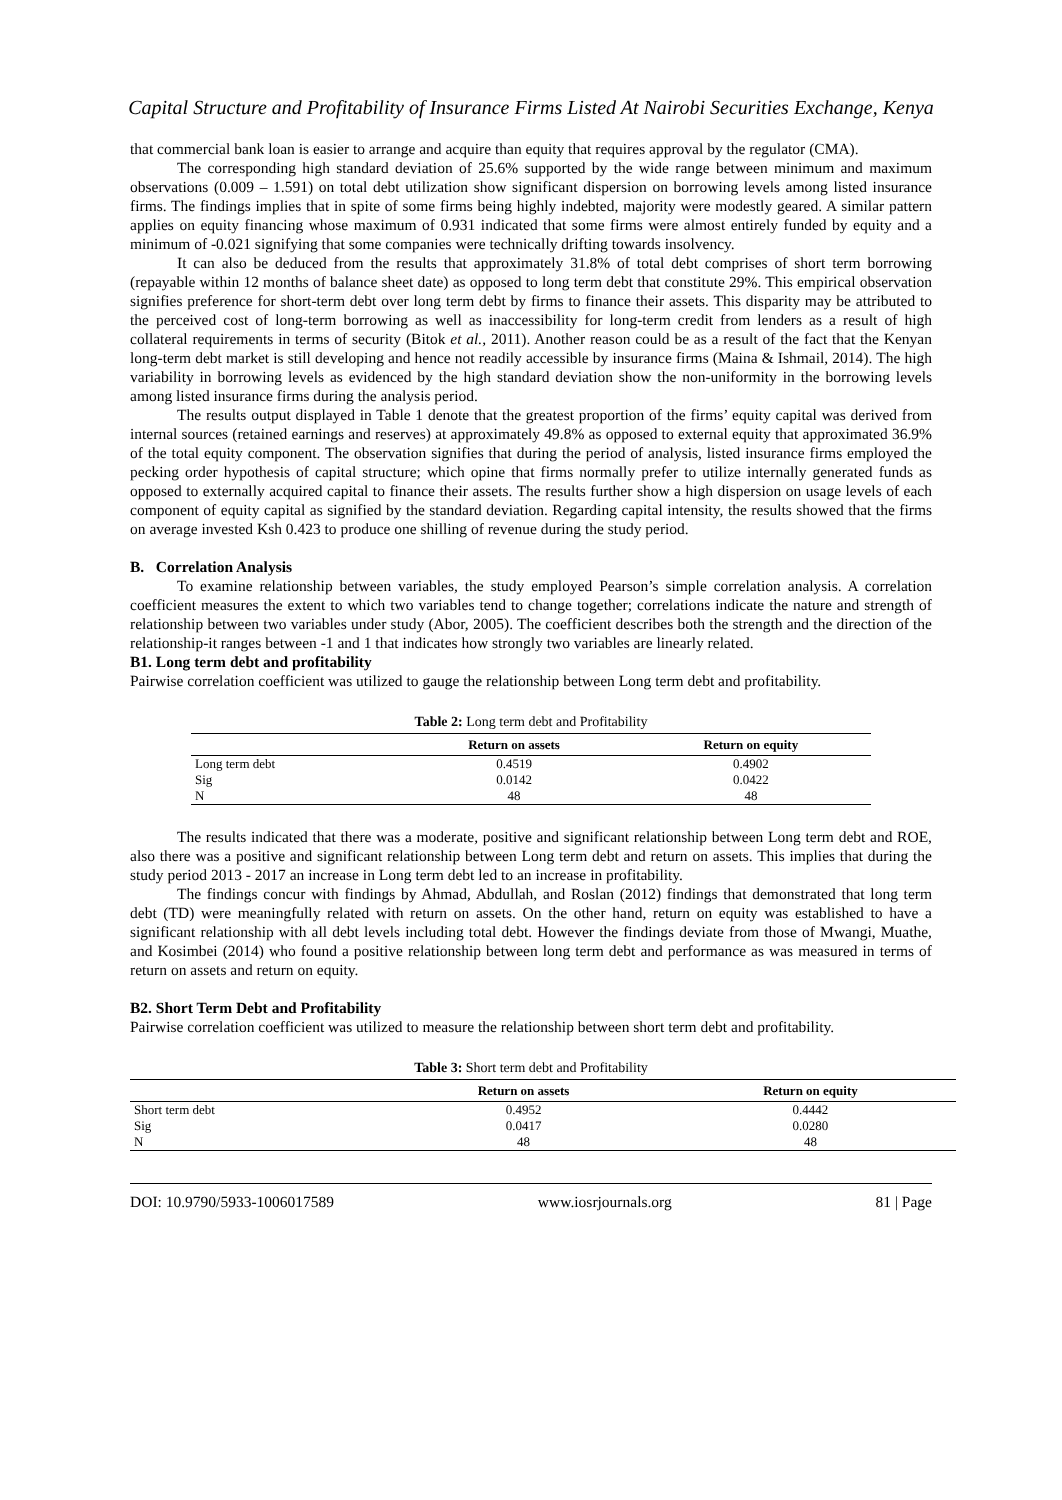Capital Structure and Profitability of Insurance Firms Listed At Nairobi Securities Exchange, Kenya
that commercial bank loan is easier to arrange and acquire than equity that requires approval by the regulator (CMA).
The corresponding high standard deviation of 25.6% supported by the wide range between minimum and maximum observations (0.009 – 1.591) on total debt utilization show significant dispersion on borrowing levels among listed insurance firms. The findings implies that in spite of some firms being highly indebted, majority were modestly geared. A similar pattern applies on equity financing whose maximum of 0.931 indicated that some firms were almost entirely funded by equity and a minimum of -0.021 signifying that some companies were technically drifting towards insolvency.
It can also be deduced from the results that approximately 31.8% of total debt comprises of short term borrowing (repayable within 12 months of balance sheet date) as opposed to long term debt that constitute 29%. This empirical observation signifies preference for short-term debt over long term debt by firms to finance their assets. This disparity may be attributed to the perceived cost of long-term borrowing as well as inaccessibility for long-term credit from lenders as a result of high collateral requirements in terms of security (Bitok et al., 2011). Another reason could be as a result of the fact that the Kenyan long-term debt market is still developing and hence not readily accessible by insurance firms (Maina & Ishmail, 2014). The high variability in borrowing levels as evidenced by the high standard deviation show the non-uniformity in the borrowing levels among listed insurance firms during the analysis period.
The results output displayed in Table 1 denote that the greatest proportion of the firms’ equity capital was derived from internal sources (retained earnings and reserves) at approximately 49.8% as opposed to external equity that approximated 36.9% of the total equity component. The observation signifies that during the period of analysis, listed insurance firms employed the pecking order hypothesis of capital structure; which opine that firms normally prefer to utilize internally generated funds as opposed to externally acquired capital to finance their assets. The results further show a high dispersion on usage levels of each component of equity capital as signified by the standard deviation. Regarding capital intensity, the results showed that the firms on average invested Ksh 0.423 to produce one shilling of revenue during the study period.
B. Correlation Analysis
To examine relationship between variables, the study employed Pearson’s simple correlation analysis. A correlation coefficient measures the extent to which two variables tend to change together; correlations indicate the nature and strength of relationship between two variables under study (Abor, 2005). The coefficient describes both the strength and the direction of the relationship-it ranges between -1 and 1 that indicates how strongly two variables are linearly related.
B1. Long term debt and profitability
Pairwise correlation coefficient was utilized to gauge the relationship between Long term debt and profitability.
Table 2: Long term debt and Profitability
| | Return on assets | Return on equity |
| --- | --- | --- |
| Long term debt | 0.4519 | 0.4902 |
| Sig | 0.0142 | 0.0422 |
| N | 48 | 48 |
The results indicated that there was a moderate, positive and significant relationship between Long term debt and ROE, also there was a positive and significant relationship between Long term debt and return on assets. This implies that during the study period 2013 - 2017 an increase in Long term debt led to an increase in profitability.
The findings concur with findings by Ahmad, Abdullah, and Roslan (2012) findings that demonstrated that long term debt (TD) were meaningfully related with return on assets. On the other hand, return on equity was established to have a significant relationship with all debt levels including total debt. However the findings deviate from those of Mwangi, Muathe, and Kosimbei (2014) who found a positive relationship between long term debt and performance as was measured in terms of return on assets and return on equity.
B2. Short Term Debt and Profitability
Pairwise correlation coefficient was utilized to measure the relationship between short term debt and profitability.
Table 3: Short term debt and Profitability
| | Return on assets | Return on equity |
| --- | --- | --- |
| Short term debt | 0.4952 | 0.4442 |
| Sig | 0.0417 | 0.0280 |
| N | 48 | 48 |
DOI: 10.9790/5933-1006017589 www.iosrjournals.org 81 | Page